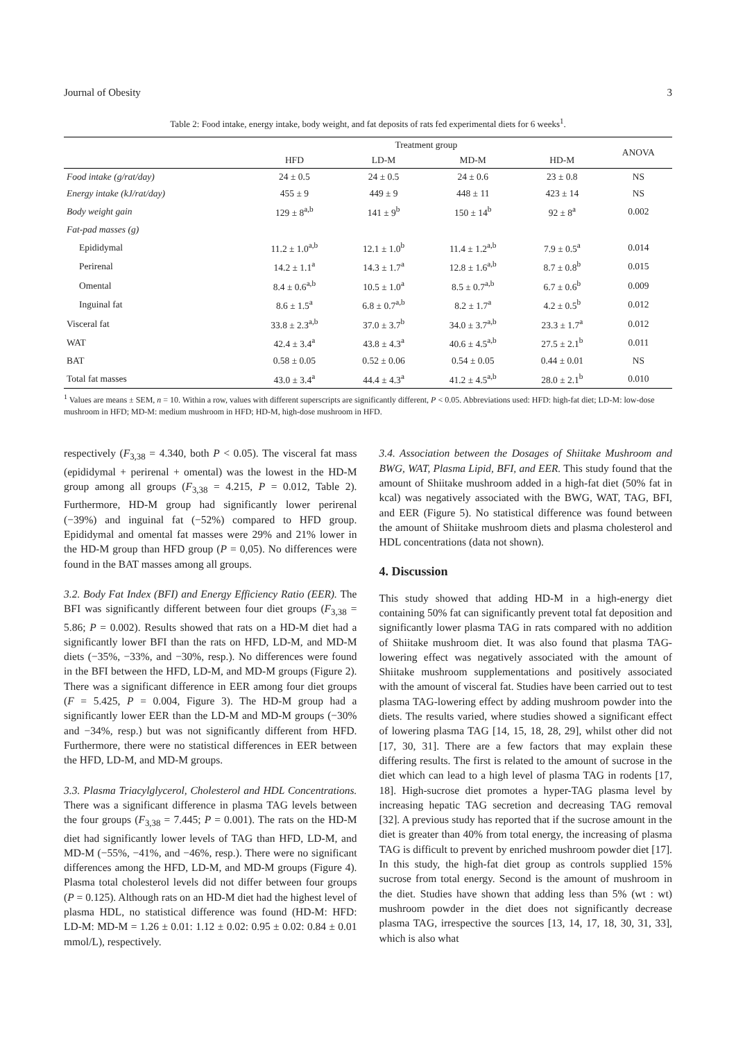Journal of Obesity 3
Table 2: Food intake, energy intake, body weight, and fat deposits of rats fed experimental diets for 6 weeks<sup>1</sup>.
| | Treatment group | | | | ANOVA |
| --- | --- | --- | --- | --- | --- |
| | HFD | LD-M | MD-M | HD-M | |
| Food intake (g/rat/day) | 24 ± 0.5 | 24 ± 0.5 | 24 ± 0.6 | 23 ± 0.8 | NS |
| Energy intake (kJ/rat/day) | 455 ± 9 | 449 ± 9 | 448 ± 11 | 423 ± 14 | NS |
| Body weight gain | 129 ± 8<sup>a,b</sup> | 141 ± 9<sup>b</sup> | 150 ± 14<sup>b</sup> | 92 ± 8<sup>a</sup> | 0.002 |
| Fat-pad masses (g) | | | | | |
| Epididymal | 11.2 ± 1.0<sup>a,b</sup> | 12.1 ± 1.0<sup>b</sup> | 11.4 ± 1.2<sup>a,b</sup> | 7.9 ± 0.5<sup>a</sup> | 0.014 |
| Perirenal | 14.2 ± 1.1<sup>a</sup> | 14.3 ± 1.7<sup>a</sup> | 12.8 ± 1.6<sup>a,b</sup> | 8.7 ± 0.8<sup>b</sup> | 0.015 |
| Omental | 8.4 ± 0.6<sup>a,b</sup> | 10.5 ± 1.0<sup>a</sup> | 8.5 ± 0.7<sup>a,b</sup> | 6.7 ± 0.6<sup>b</sup> | 0.009 |
| Inguinal fat | 8.6 ± 1.5<sup>a</sup> | 6.8 ± 0.7<sup>a,b</sup> | 8.2 ± 1.7<sup>a</sup> | 4.2 ± 0.5<sup>b</sup> | 0.012 |
| Visceral fat | 33.8 ± 2.3<sup>a,b</sup> | 37.0 ± 3.7<sup>b</sup> | 34.0 ± 3.7<sup>a,b</sup> | 23.3 ± 1.7<sup>a</sup> | 0.012 |
| WAT | 42.4 ± 3.4<sup>a</sup> | 43.8 ± 4.3<sup>a</sup> | 40.6 ± 4.5<sup>a,b</sup> | 27.5 ± 2.1<sup>b</sup> | 0.011 |
| BAT | 0.58 ± 0.05 | 0.52 ± 0.06 | 0.54 ± 0.05 | 0.44 ± 0.01 | NS |
| Total fat masses | 43.0 ± 3.4<sup>a</sup> | 44.4 ± 4.3<sup>a</sup> | 41.2 ± 4.5<sup>a,b</sup> | 28.0 ± 2.1<sup>b</sup> | 0.010 |
<sup>1</sup> Values are means ± SEM, n = 10. Within a row, values with different superscripts are significantly different, P < 0.05. Abbreviations used: HFD: high-fat diet; LD-M: low-dose mushroom in HFD; MD-M: medium mushroom in HFD; HD-M, high-dose mushroom in HFD.
respectively (F<sub>3,38</sub> = 4.340, both P < 0.05). The visceral fat mass (epididymal + perirenal + omental) was the lowest in the HD-M group among all groups (F<sub>3,38</sub> = 4.215, P = 0.012, Table 2). Furthermore, HD-M group had significantly lower perirenal (−39%) and inguinal fat (−52%) compared to HFD group. Epididymal and omental fat masses were 29% and 21% lower in the HD-M group than HFD group (P = 0,05). No differences were found in the BAT masses among all groups.
3.2. Body Fat Index (BFI) and Energy Efficiency Ratio (EER). The BFI was significantly different between four diet groups (F<sub>3,38</sub> = 5.86; P = 0.002). Results showed that rats on a HD-M diet had a significantly lower BFI than the rats on HFD, LD-M, and MD-M diets (−35%, −33%, and −30%, resp.). No differences were found in the BFI between the HFD, LD-M, and MD-M groups (Figure 2). There was a significant difference in EER among four diet groups (F = 5.425, P = 0.004, Figure 3). The HD-M group had a significantly lower EER than the LD-M and MD-M groups (−30% and −34%, resp.) but was not significantly different from HFD. Furthermore, there were no statistical differences in EER between the HFD, LD-M, and MD-M groups.
3.3. Plasma Triacylglycerol, Cholesterol and HDL Concentrations. There was a significant difference in plasma TAG levels between the four groups (F<sub>3,38</sub> = 7.445; P = 0.001). The rats on the HD-M diet had significantly lower levels of TAG than HFD, LD-M, and MD-M (−55%, −41%, and −46%, resp.). There were no significant differences among the HFD, LD-M, and MD-M groups (Figure 4). Plasma total cholesterol levels did not differ between four groups (P = 0.125). Although rats on an HD-M diet had the highest level of plasma HDL, no statistical difference was found (HD-M: HFD: LD-M: MD-M = 1.26 ± 0.01: 1.12 ± 0.02: 0.95 ± 0.02: 0.84 ± 0.01 mmol/L), respectively.
3.4. Association between the Dosages of Shiitake Mushroom and BWG, WAT, Plasma Lipid, BFI, and EER. This study found that the amount of Shiitake mushroom added in a high-fat diet (50% fat in kcal) was negatively associated with the BWG, WAT, TAG, BFI, and EER (Figure 5). No statistical difference was found between the amount of Shiitake mushroom diets and plasma cholesterol and HDL concentrations (data not shown).
4. Discussion
This study showed that adding HD-M in a high-energy diet containing 50% fat can significantly prevent total fat deposition and significantly lower plasma TAG in rats compared with no addition of Shiitake mushroom diet. It was also found that plasma TAG-lowering effect was negatively associated with the amount of Shiitake mushroom supplementations and positively associated with the amount of visceral fat. Studies have been carried out to test plasma TAG-lowering effect by adding mushroom powder into the diets. The results varied, where studies showed a significant effect of lowering plasma TAG [14, 15, 18, 28, 29], whilst other did not [17, 30, 31]. There are a few factors that may explain these differing results. The first is related to the amount of sucrose in the diet which can lead to a high level of plasma TAG in rodents [17, 18]. High-sucrose diet promotes a hyper-TAG plasma level by increasing hepatic TAG secretion and decreasing TAG removal [32]. A previous study has reported that if the sucrose amount in the diet is greater than 40% from total energy, the increasing of plasma TAG is difficult to prevent by enriched mushroom powder diet [17]. In this study, the high-fat diet group as controls supplied 15% sucrose from total energy. Second is the amount of mushroom in the diet. Studies have shown that adding less than 5% (wt : wt) mushroom powder in the diet does not significantly decrease plasma TAG, irrespective the sources [13, 14, 17, 18, 30, 31, 33], which is also what